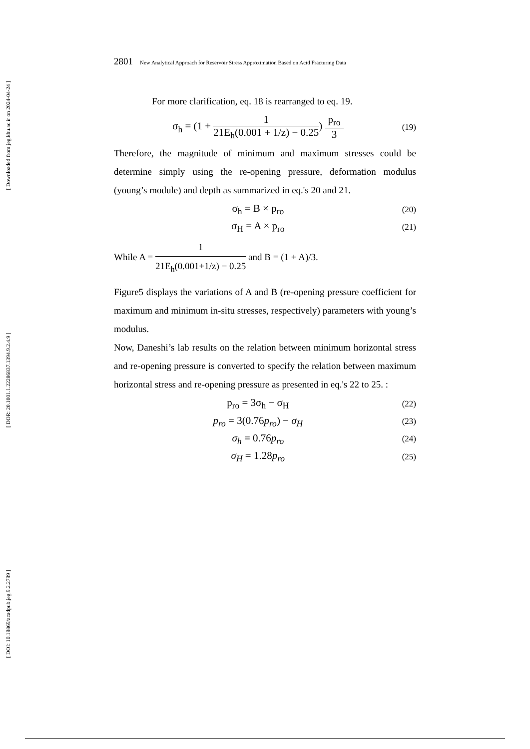[ Downloaded from jeg.khu.ac.ir on 2024-04-24 ]
[ DOR: 20.1001.1.22286837.1394.9.2.4.9 ]
[ DOI: 10.18869/acadpub.jeg.9.2.2789 ]
2801 New Analytical Approach for Reservoir Stress Approximation Based on Acid Fracturing Data
For more clarification, eq. 18 is rearranged to eq. 19.
σ<sub>h</sub> = (1 + 1 21E<sub>h</sub>(0.001 + 1/z) − 0.25) p<sub>ro</sub> 3 (19)
Therefore, the magnitude of minimum and maximum stresses could be determine simply using the re-opening pressure, deformation modulus (young’s module) and depth as summarized in eq.'s 20 and 21.
σ<sub>h</sub> = B × p<sub>ro</sub> (20)
σ<sub>H</sub> = A × p<sub>ro</sub> (21)
While A = 1 21E<sub>h</sub>(0.001+1/z) − 0.25 and B = (1 + A)/3.
Figure5 displays the variations of A and B (re-opening pressure coefficient for maximum and minimum in-situ stresses, respectively) parameters with young’s modulus.
Now, Daneshi’s lab results on the relation between minimum horizontal stress and re-opening pressure is converted to specify the relation between maximum horizontal stress and re-opening pressure as presented in eq.'s 22 to 25. :
p<sub>ro</sub> = 3σ<sub>h</sub> − σ<sub>H</sub> (22)
p<sub>ro</sub> = 3(0.76p<sub>ro</sub>) − σ<sub>H</sub> (23)
σ<sub>h</sub> = 0.76p<sub>ro</sub> (24)
σ<sub>H</sub> = 1.28p<sub>ro</sub> (25)